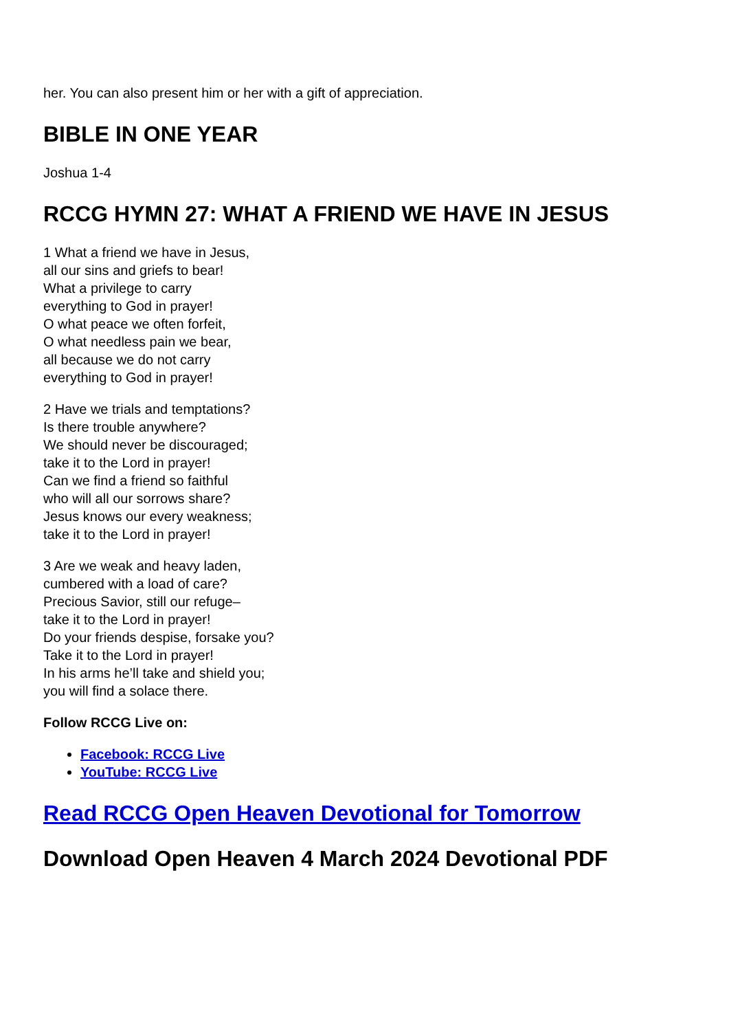her. You can also present him or her with a gift of appreciation.
BIBLE IN ONE YEAR
Joshua 1-4
RCCG HYMN 27: WHAT A FRIEND WE HAVE IN JESUS
1 What a friend we have in Jesus,
all our sins and griefs to bear!
What a privilege to carry
everything to God in prayer!
O what peace we often forfeit,
O what needless pain we bear,
all because we do not carry
everything to God in prayer!
2 Have we trials and temptations?
Is there trouble anywhere?
We should never be discouraged;
take it to the Lord in prayer!
Can we find a friend so faithful
who will all our sorrows share?
Jesus knows our every weakness;
take it to the Lord in prayer!
3 Are we weak and heavy laden,
cumbered with a load of care?
Precious Savior, still our refuge–
take it to the Lord in prayer!
Do your friends despise, forsake you?
Take it to the Lord in prayer!
In his arms he’ll take and shield you;
you will find a solace there.
Follow RCCG Live on:
Facebook: RCCG Live
YouTube: RCCG Live
Read RCCG Open Heaven Devotional for Tomorrow
Download Open Heaven 4 March 2024 Devotional PDF